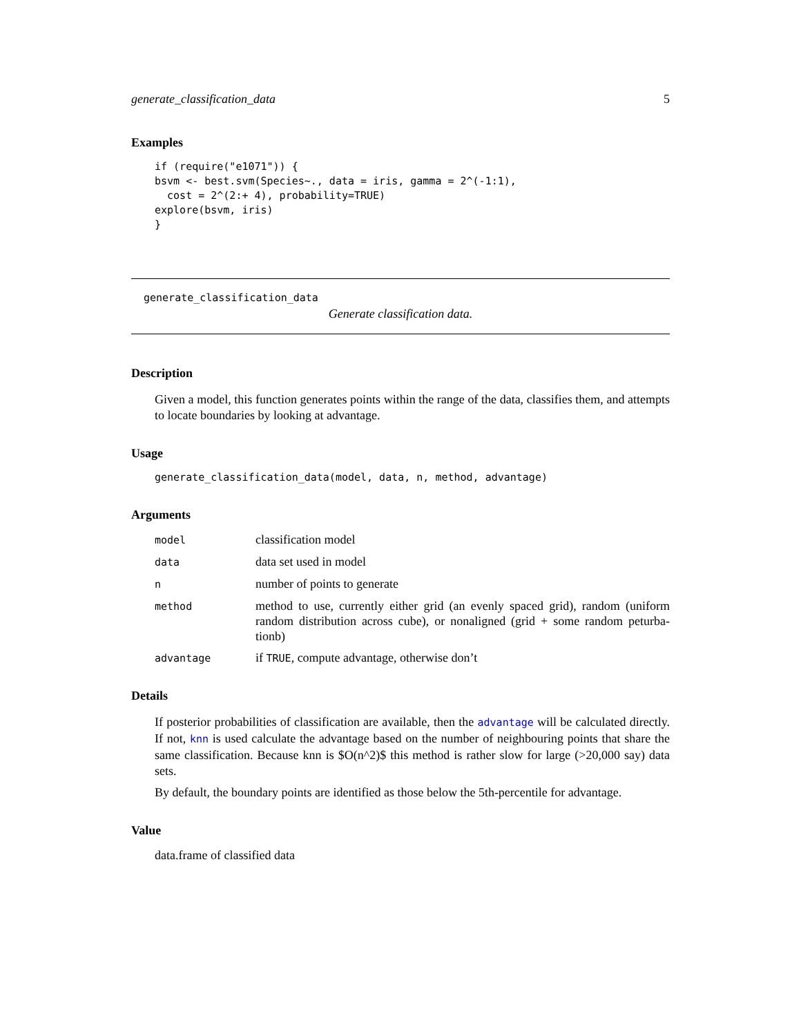generate_classification_data 5
Examples
if (require("e1071")) {
bsvm <- best.svm(Species~., data = iris, gamma = 2^(-1:1),
  cost = 2^(2:+ 4), probability=TRUE)
explore(bsvm, iris)
}
generate_classification_data
Generate classification data.
Description
Given a model, this function generates points within the range of the data, classifies them, and attempts to locate boundaries by looking at advantage.
Usage
generate_classification_data(model, data, n, method, advantage)
Arguments
| model | classification model |
| data | data set used in model |
| n | number of points to generate |
| method | method to use, currently either grid (an evenly spaced grid), random (uniform random distribution across cube), or nonaligned (grid + some random peturba-tionb) |
| advantage | if TRUE , compute advantage, otherwise don’t |
Details
If posterior probabilities of classification are available, then the advantage will be calculated directly. If not, knn is used calculate the advantage based on the number of neighbouring points that share the same classification. Because knn is $O(n^2)$ this method is rather slow for large (>20,000 say) data sets.
By default, the boundary points are identified as those below the 5th-percentile for advantage.
Value
data.frame of classified data